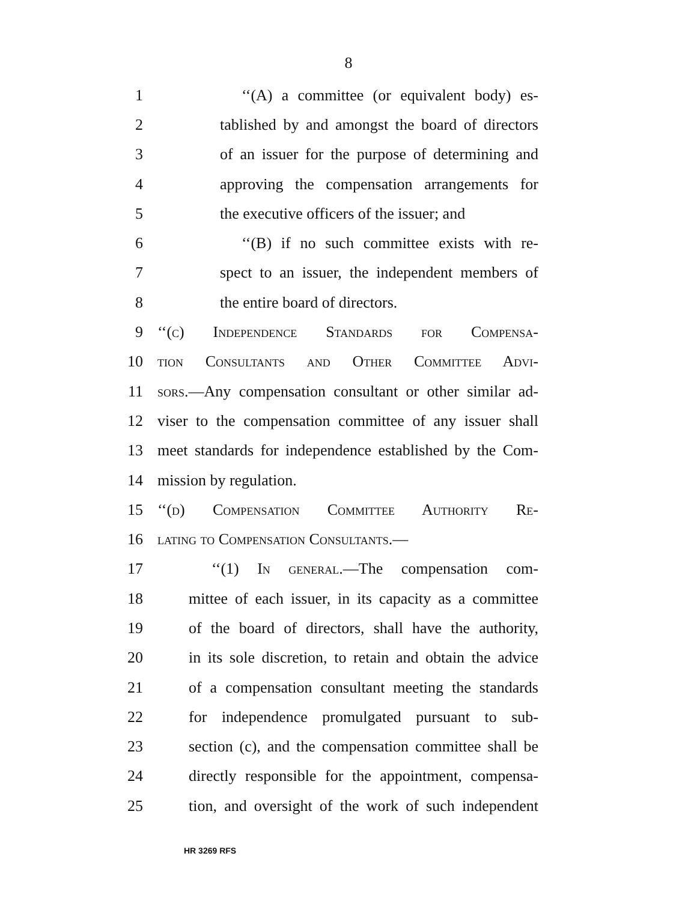8
1 ‘‘(A) a committee (or equivalent body) es-
2 tablished by and amongst the board of directors
3 of an issuer for the purpose of determining and
4 approving the compensation arrangements for
5 the executive officers of the issuer; and
6 ‘‘(B) if no such committee exists with re-
7 spect to an issuer, the independent members of
8 the entire board of directors.
9 ‘‘(c) Independence Standards for Compensa-
10 tion Consultants and Other Committee Advi-
11 sors.—Any compensation consultant or other similar ad-
12 viser to the compensation committee of any issuer shall
13 meet standards for independence established by the Com-
14 mission by regulation.
15 ‘‘(d) Compensation Committee Authority Re-
16 lating to Compensation Consultants.—
17 ‘‘(1) In general.—The compensation com-
18 mittee of each issuer, in its capacity as a committee
19 of the board of directors, shall have the authority,
20 in its sole discretion, to retain and obtain the advice
21 of a compensation consultant meeting the standards
22 for independence promulgated pursuant to sub-
23 section (c), and the compensation committee shall be
24 directly responsible for the appointment, compensa-
25 tion, and oversight of the work of such independent
HR 3269 RFS